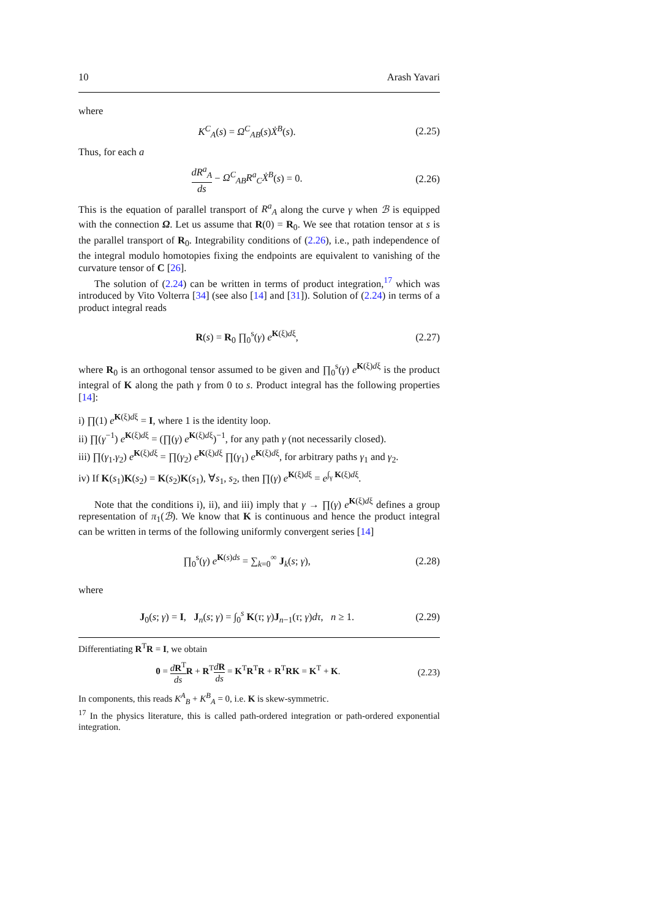10 Arash Yavari
where
K<sup>C</sup><sub>A</sub>(s) = Ω<sup>C</sup><sub>AB</sub>(s)Ẋ<sup>B</sup>(s). (2.25)
Thus, for each a
dR<sup>a</sup><sub>A</sub> ds − Ω<sup>C</sup><sub>AB</sub>R<sup>a</sup><sub>C</sub>Ẋ<sup>B</sup>(s) = 0. (2.26)
This is the equation of parallel transport of R<sup>a</sup><sub>A</sub> along the curve γ when ℬ is equipped with the connection Ω. Let us assume that R(0) = R<sub>0</sub>. We see that rotation tensor at s is the parallel transport of R<sub>0</sub>. Integrability conditions of (2.26), i.e., path independence of the integral modulo homotopies fixing the endpoints are equivalent to vanishing of the curvature tensor of C [26].
The solution of (2.24) can be written in terms of product integration,<sup>17</sup> which was introduced by Vito Volterra [34] (see also [14] and [31]). Solution of (2.24) in terms of a product integral reads
R(s) = R<sub>0</sub> ∏<sub>0</sub><sup>s</sup>(γ) e<sup>K(ξ)dξ</sup>, (2.27)
where R<sub>0</sub> is an orthogonal tensor assumed to be given and ∏<sub>0</sub><sup>s</sup>(γ) e<sup>K(ξ)dξ</sup> is the product integral of K along the path γ from 0 to s. Product integral has the following properties [14]:
i) ∏(1) e<sup>K(ξ)dξ</sup> = I, where 1 is the identity loop.
ii) ∏(γ<sup>−1</sup>) e<sup>K(ξ)dξ</sup> = (∏(γ) e<sup>K(ξ)dξ</sup>)<sup>−1</sup>, for any path γ (not necessarily closed).
iii) ∏(γ<sub>1</sub>.γ<sub>2</sub>) e<sup>K(ξ)dξ</sup> = ∏(γ<sub>2</sub>) e<sup>K(ξ)dξ</sup> ∏(γ<sub>1</sub>) e<sup>K(ξ)dξ</sup>, for arbitrary paths γ<sub>1</sub> and γ<sub>2</sub>.
iv) If K(s<sub>1</sub>)K(s<sub>2</sub>) = K(s<sub>2</sub>)K(s<sub>1</sub>), ∀s<sub>1</sub>, s<sub>2</sub>, then ∏(γ) e<sup>K(ξ)dξ</sup> = e<sup>∫<sub>γ</sub> K(ξ)dξ</sup>.
Note that the conditions i), ii), and iii) imply that γ → ∏(γ) e<sup>K(ξ)dξ</sup> defines a group representation of π<sub>1</sub>(ℬ). We know that K is continuous and hence the product integral can be written in terms of the following uniformly convergent series [14]
∏<sub>0</sub><sup>s</sup>(γ) e<sup>K(s)ds</sup> = ∑<sub>k=0</sub><sup>∞</sup> J<sub>k</sub>(s; γ), (2.28)
where
J<sub>0</sub>(s; γ) = I, J<sub>n</sub>(s; γ) = ∫<sub>0</sub><sup>s</sup> K(τ; γ)J<sub>n−1</sub>(τ; γ)dτ, n ≥ 1. (2.29)
Differentiating R<sup>T</sup>R = I, we obtain
0 = dR<sup>T</sup> ds R + R<sup>T</sup>dR ds = K<sup>T</sup>R<sup>T</sup>R + R<sup>T</sup>RK = K<sup>T</sup> + K. (2.23)
In components, this reads K<sup>A</sup><sub>B</sub> + K<sup>B</sup><sub>A</sub> = 0, i.e. K is skew-symmetric.
<sup>17</sup> In the physics literature, this is called path-ordered integration or path-ordered exponential integration.